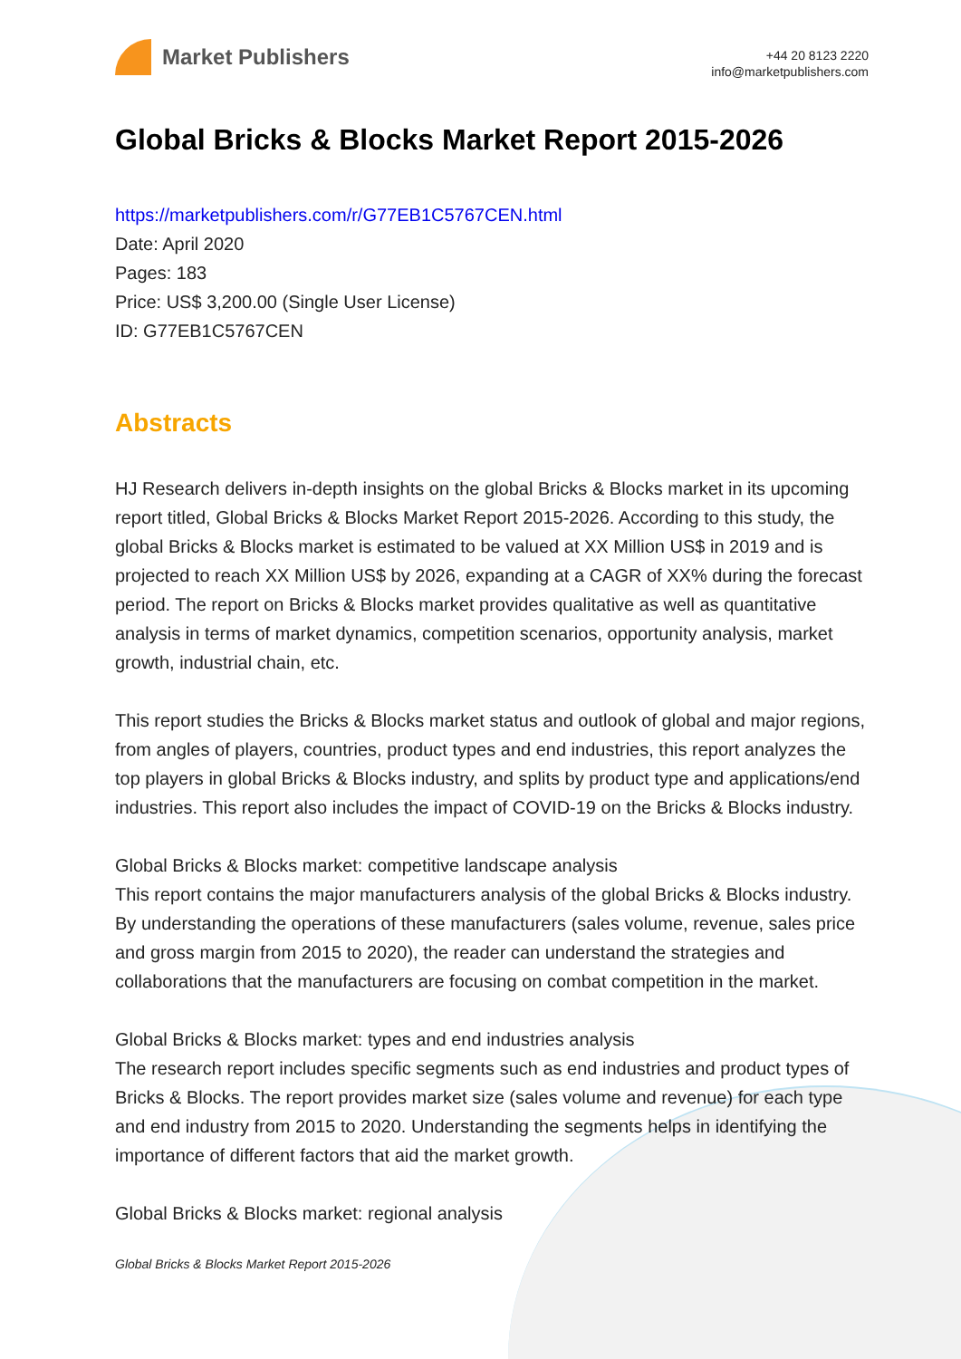Market Publishers
+44 20 8123 2220
info@marketpublishers.com
Global Bricks & Blocks Market Report 2015-2026
https://marketpublishers.com/r/G77EB1C5767CEN.html
Date: April 2020
Pages: 183
Price: US$ 3,200.00 (Single User License)
ID: G77EB1C5767CEN
Abstracts
HJ Research delivers in-depth insights on the global Bricks & Blocks market in its upcoming report titled, Global Bricks & Blocks Market Report 2015-2026. According to this study, the global Bricks & Blocks market is estimated to be valued at XX Million US$ in 2019 and is projected to reach XX Million US$ by 2026, expanding at a CAGR of XX% during the forecast period. The report on Bricks & Blocks market provides qualitative as well as quantitative analysis in terms of market dynamics, competition scenarios, opportunity analysis, market growth, industrial chain, etc.
This report studies the Bricks & Blocks market status and outlook of global and major regions, from angles of players, countries, product types and end industries, this report analyzes the top players in global Bricks & Blocks industry, and splits by product type and applications/end industries. This report also includes the impact of COVID-19 on the Bricks & Blocks industry.
Global Bricks & Blocks market: competitive landscape analysis
This report contains the major manufacturers analysis of the global Bricks & Blocks industry. By understanding the operations of these manufacturers (sales volume, revenue, sales price and gross margin from 2015 to 2020), the reader can understand the strategies and collaborations that the manufacturers are focusing on combat competition in the market.
Global Bricks & Blocks market: types and end industries analysis
The research report includes specific segments such as end industries and product types of Bricks & Blocks. The report provides market size (sales volume and revenue) for each type and end industry from 2015 to 2020. Understanding the segments helps in identifying the importance of different factors that aid the market growth.
Global Bricks & Blocks market: regional analysis
Global Bricks & Blocks Market Report 2015-2026